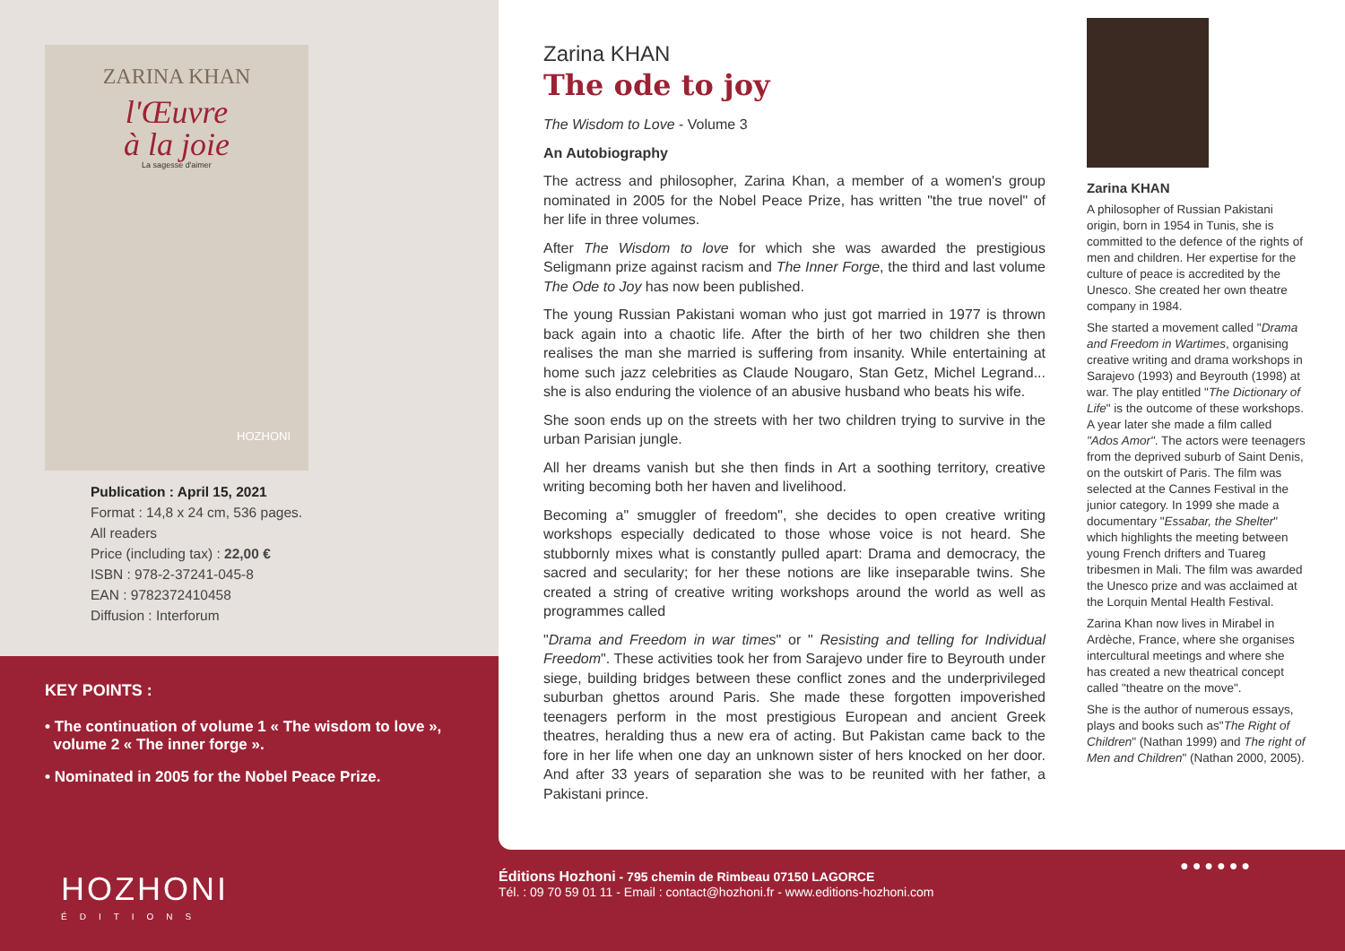ZARINA KHAN
l'Œuvre
à la joie
La sagesse d'aimer
HOZHONI
Publication : April 15, 2021
Format : 14,8 x 24 cm, 536 pages.
All readers
Price (including tax) : 22,00 €
ISBN : 978-2-37241-045-8
EAN : 9782372410458
Diffusion : Interforum
KEY POINTS :
• The continuation of volume 1 « The wisdom to love »,
volume 2 « The inner forge ».
• Nominated in 2005 for the Nobel Peace Prize.
Zarina KHAN
The ode to joy
The Wisdom to Love - Volume 3
An Autobiography
The actress and philosopher, Zarina Khan, a member of a women's group nominated in 2005 for the Nobel Peace Prize, has written "the true novel" of her life in three volumes.
After The Wisdom to love for which she was awarded the prestigious Seligmann prize against racism and The Inner Forge, the third and last volume The Ode to Joy has now been published.
The young Russian Pakistani woman who just got married in 1977 is thrown back again into a chaotic life. After the birth of her two children she then realises the man she married is suffering from insanity. While entertaining at home such jazz celebrities as Claude Nougaro, Stan Getz, Michel Legrand... she is also enduring the violence of an abusive husband who beats his wife.
She soon ends up on the streets with her two children trying to survive in the urban Parisian jungle.
All her dreams vanish but she then finds in Art a soothing territory, creative writing becoming both her haven and livelihood.
Becoming a" smuggler of freedom", she decides to open creative writing workshops especially dedicated to those whose voice is not heard. She stubbornly mixes what is constantly pulled apart: Drama and democracy, the sacred and secularity; for her these notions are like inseparable twins. She created a string of creative writing workshops around the world as well as programmes called
"Drama and Freedom in war times" or " Resisting and telling for Individual Freedom". These activities took her from Sarajevo under fire to Beyrouth under siege, building bridges between these conflict zones and the underprivileged suburban ghettos around Paris. She made these forgotten impoverished teenagers perform in the most prestigious European and ancient Greek theatres, heralding thus a new era of acting. But Pakistan came back to the fore in her life when one day an unknown sister of hers knocked on her door. And after 33 years of separation she was to be reunited with her father, a Pakistani prince.
Zarina KHAN
A philosopher of Russian Pakistani origin, born in 1954 in Tunis, she is committed to the defence of the rights of men and children. Her expertise for the culture of peace is accredited by the Unesco. She created her own theatre company in 1984.
She started a movement called "Drama and Freedom in Wartimes, organising creative writing and drama workshops in Sarajevo (1993) and Beyrouth (1998) at war. The play entitled "The Dictionary of Life" is the outcome of these workshops. A year later she made a film called "Ados Amor". The actors were teenagers from the deprived suburb of Saint Denis, on the outskirt of Paris. The film was selected at the Cannes Festival in the junior category. In 1999 she made a documentary "Essabar, the Shelter" which highlights the meeting between young French drifters and Tuareg tribesmen in Mali. The film was awarded the Unesco prize and was acclaimed at the Lorquin Mental Health Festival.
Zarina Khan now lives in Mirabel in Ardèche, France, where she organises intercultural meetings and where she has created a new theatrical concept called "theatre on the move".
She is the author of numerous essays, plays and books such as"The Right of Children" (Nathan 1999) and The right of Men and Children" (Nathan 2000, 2005).
HOZHONI
ÉDITIONS
Éditions Hozhoni - 795 chemin de Rimbeau 07150 LAGORCE
Tél. : 09 70 59 01 11 - Email : contact@hozhoni.fr - www.editions-hozhoni.com
●●●●●●